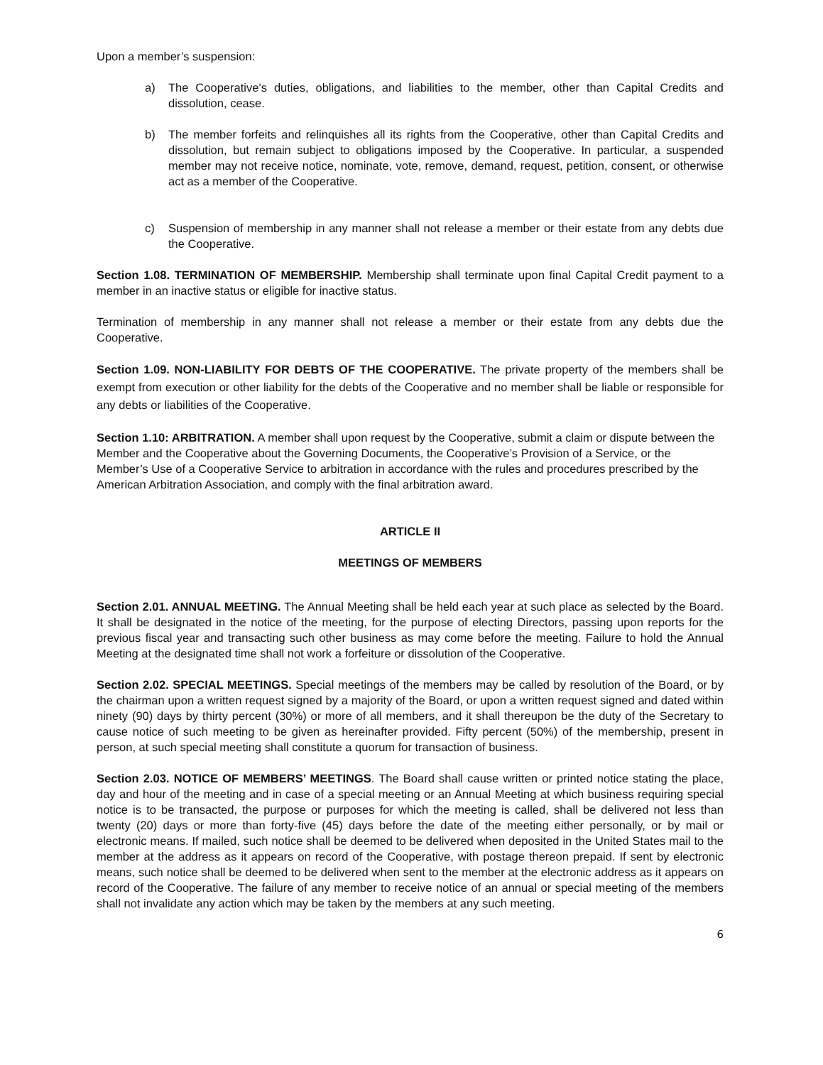Upon a member’s suspension:
a) The Cooperative’s duties, obligations, and liabilities to the member, other than Capital Credits and dissolution, cease.
b) The member forfeits and relinquishes all its rights from the Cooperative, other than Capital Credits and dissolution, but remain subject to obligations imposed by the Cooperative. In particular, a suspended member may not receive notice, nominate, vote, remove, demand, request, petition, consent, or otherwise act as a member of the Cooperative.
c) Suspension of membership in any manner shall not release a member or their estate from any debts due the Cooperative.
Section 1.08. TERMINATION OF MEMBERSHIP. Membership shall terminate upon final Capital Credit payment to a member in an inactive status or eligible for inactive status.
Termination of membership in any manner shall not release a member or their estate from any debts due the Cooperative.
Section 1.09. NON-LIABILITY FOR DEBTS OF THE COOPERATIVE. The private property of the members shall be exempt from execution or other liability for the debts of the Cooperative and no member shall be liable or responsible for any debts or liabilities of the Cooperative.
Section 1.10: ARBITRATION. A member shall upon request by the Cooperative, submit a claim or dispute between the Member and the Cooperative about the Governing Documents, the Cooperative’s Provision of a Service, or the Member’s Use of a Cooperative Service to arbitration in accordance with the rules and procedures prescribed by the American Arbitration Association, and comply with the final arbitration award.
ARTICLE II
MEETINGS OF MEMBERS
Section 2.01. ANNUAL MEETING. The Annual Meeting shall be held each year at such place as selected by the Board. It shall be designated in the notice of the meeting, for the purpose of electing Directors, passing upon reports for the previous fiscal year and transacting such other business as may come before the meeting. Failure to hold the Annual Meeting at the designated time shall not work a forfeiture or dissolution of the Cooperative.
Section 2.02. SPECIAL MEETINGS. Special meetings of the members may be called by resolution of the Board, or by the chairman upon a written request signed by a majority of the Board, or upon a written request signed and dated within ninety (90) days by thirty percent (30%) or more of all members, and it shall thereupon be the duty of the Secretary to cause notice of such meeting to be given as hereinafter provided. Fifty percent (50%) of the membership, present in person, at such special meeting shall constitute a quorum for transaction of business.
Section 2.03. NOTICE OF MEMBERS’ MEETINGS. The Board shall cause written or printed notice stating the place, day and hour of the meeting and in case of a special meeting or an Annual Meeting at which business requiring special notice is to be transacted, the purpose or purposes for which the meeting is called, shall be delivered not less than twenty (20) days or more than forty-five (45) days before the date of the meeting either personally, or by mail or electronic means. If mailed, such notice shall be deemed to be delivered when deposited in the United States mail to the member at the address as it appears on record of the Cooperative, with postage thereon prepaid. If sent by electronic means, such notice shall be deemed to be delivered when sent to the member at the electronic address as it appears on record of the Cooperative. The failure of any member to receive notice of an annual or special meeting of the members shall not invalidate any action which may be taken by the members at any such meeting.
6